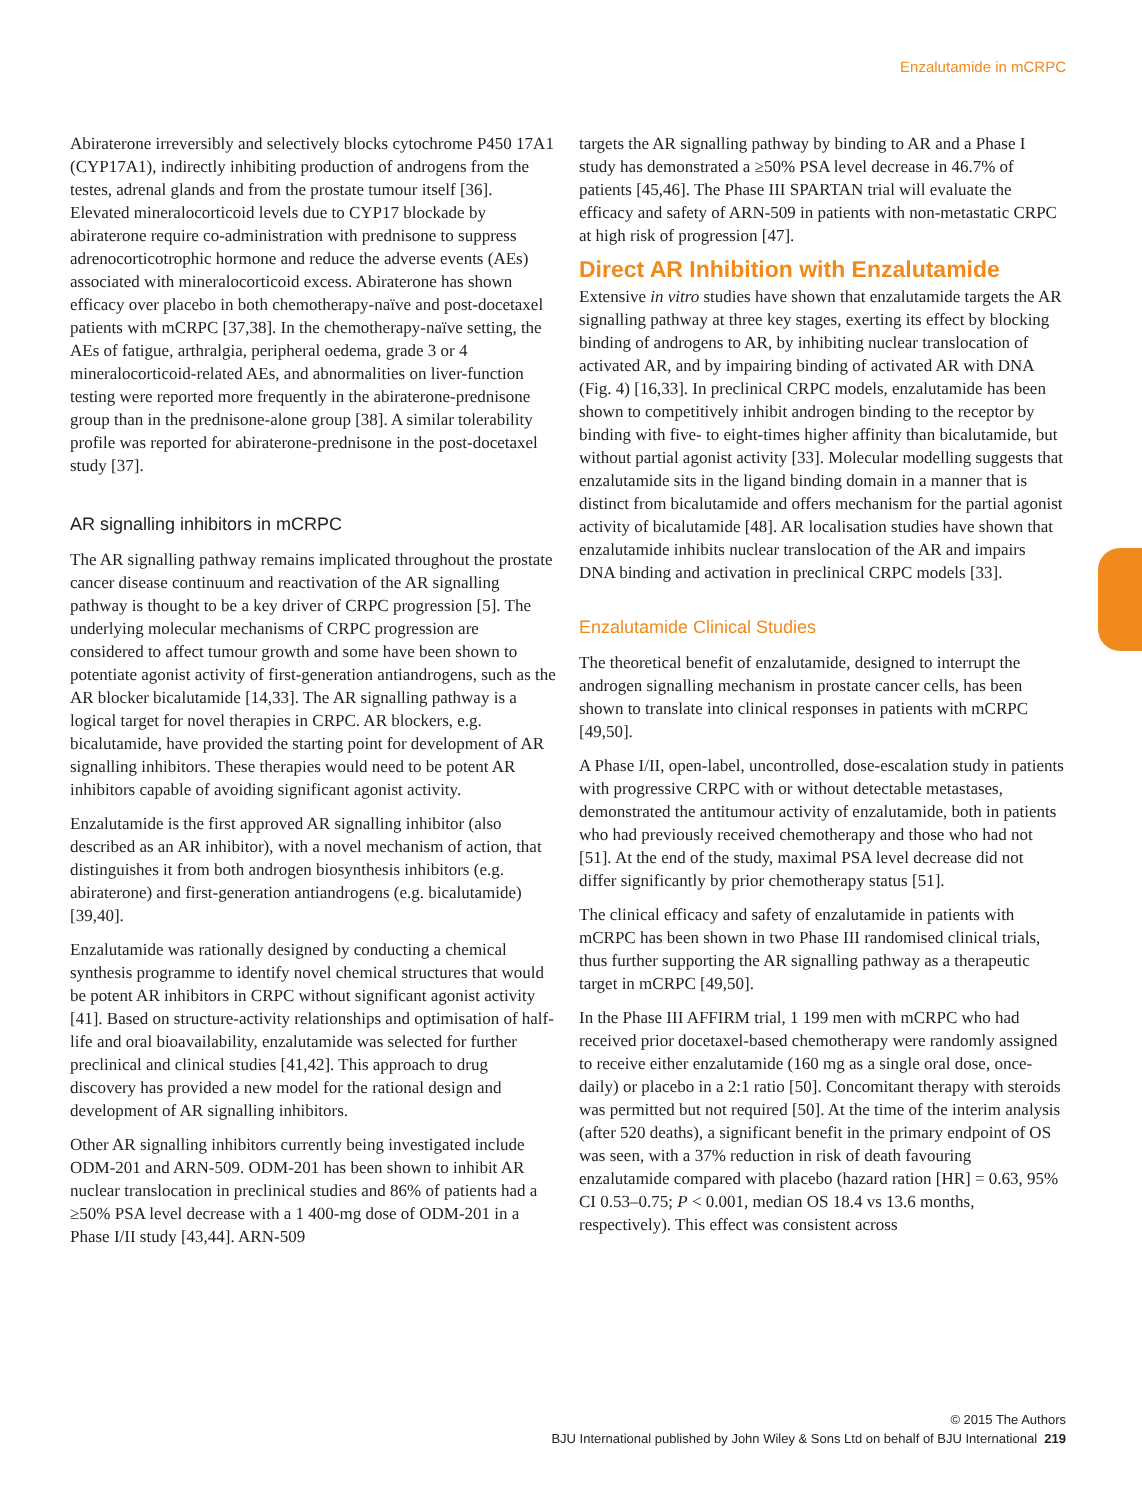Enzalutamide in mCRPC
Abiraterone irreversibly and selectively blocks cytochrome P450 17A1 (CYP17A1), indirectly inhibiting production of androgens from the testes, adrenal glands and from the prostate tumour itself [36]. Elevated mineralocorticoid levels due to CYP17 blockade by abiraterone require co-administration with prednisone to suppress adrenocorticotrophic hormone and reduce the adverse events (AEs) associated with mineralocorticoid excess. Abiraterone has shown efficacy over placebo in both chemotherapy-naïve and post-docetaxel patients with mCRPC [37,38]. In the chemotherapy-naïve setting, the AEs of fatigue, arthralgia, peripheral oedema, grade 3 or 4 mineralocorticoid-related AEs, and abnormalities on liver-function testing were reported more frequently in the abiraterone-prednisone group than in the prednisone-alone group [38]. A similar tolerability profile was reported for abiraterone-prednisone in the post-docetaxel study [37].
AR signalling inhibitors in mCRPC
The AR signalling pathway remains implicated throughout the prostate cancer disease continuum and reactivation of the AR signalling pathway is thought to be a key driver of CRPC progression [5]. The underlying molecular mechanisms of CRPC progression are considered to affect tumour growth and some have been shown to potentiate agonist activity of first-generation antiandrogens, such as the AR blocker bicalutamide [14,33]. The AR signalling pathway is a logical target for novel therapies in CRPC. AR blockers, e.g. bicalutamide, have provided the starting point for development of AR signalling inhibitors. These therapies would need to be potent AR inhibitors capable of avoiding significant agonist activity.
Enzalutamide is the first approved AR signalling inhibitor (also described as an AR inhibitor), with a novel mechanism of action, that distinguishes it from both androgen biosynthesis inhibitors (e.g. abiraterone) and first-generation antiandrogens (e.g. bicalutamide) [39,40].
Enzalutamide was rationally designed by conducting a chemical synthesis programme to identify novel chemical structures that would be potent AR inhibitors in CRPC without significant agonist activity [41]. Based on structure-activity relationships and optimisation of half-life and oral bioavailability, enzalutamide was selected for further preclinical and clinical studies [41,42]. This approach to drug discovery has provided a new model for the rational design and development of AR signalling inhibitors.
Other AR signalling inhibitors currently being investigated include ODM-201 and ARN-509. ODM-201 has been shown to inhibit AR nuclear translocation in preclinical studies and 86% of patients had a ≥50% PSA level decrease with a 1 400-mg dose of ODM-201 in a Phase I/II study [43,44]. ARN-509
targets the AR signalling pathway by binding to AR and a Phase I study has demonstrated a ≥50% PSA level decrease in 46.7% of patients [45,46]. The Phase III SPARTAN trial will evaluate the efficacy and safety of ARN-509 in patients with non-metastatic CRPC at high risk of progression [47].
Direct AR Inhibition with Enzalutamide
Extensive in vitro studies have shown that enzalutamide targets the AR signalling pathway at three key stages, exerting its effect by blocking binding of androgens to AR, by inhibiting nuclear translocation of activated AR, and by impairing binding of activated AR with DNA (Fig. 4) [16,33]. In preclinical CRPC models, enzalutamide has been shown to competitively inhibit androgen binding to the receptor by binding with five- to eight-times higher affinity than bicalutamide, but without partial agonist activity [33]. Molecular modelling suggests that enzalutamide sits in the ligand binding domain in a manner that is distinct from bicalutamide and offers mechanism for the partial agonist activity of bicalutamide [48]. AR localisation studies have shown that enzalutamide inhibits nuclear translocation of the AR and impairs DNA binding and activation in preclinical CRPC models [33].
Enzalutamide Clinical Studies
The theoretical benefit of enzalutamide, designed to interrupt the androgen signalling mechanism in prostate cancer cells, has been shown to translate into clinical responses in patients with mCRPC [49,50].
A Phase I/II, open-label, uncontrolled, dose-escalation study in patients with progressive CRPC with or without detectable metastases, demonstrated the antitumour activity of enzalutamide, both in patients who had previously received chemotherapy and those who had not [51]. At the end of the study, maximal PSA level decrease did not differ significantly by prior chemotherapy status [51].
The clinical efficacy and safety of enzalutamide in patients with mCRPC has been shown in two Phase III randomised clinical trials, thus further supporting the AR signalling pathway as a therapeutic target in mCRPC [49,50].
In the Phase III AFFIRM trial, 1 199 men with mCRPC who had received prior docetaxel-based chemotherapy were randomly assigned to receive either enzalutamide (160 mg as a single oral dose, once-daily) or placebo in a 2:1 ratio [50]. Concomitant therapy with steroids was permitted but not required [50]. At the time of the interim analysis (after 520 deaths), a significant benefit in the primary endpoint of OS was seen, with a 37% reduction in risk of death favouring enzalutamide compared with placebo (hazard ration [HR] = 0.63, 95% CI 0.53–0.75; P < 0.001, median OS 18.4 vs 13.6 months, respectively). This effect was consistent across
© 2015 The Authors
BJU International published by John Wiley & Sons Ltd on behalf of BJU International 219